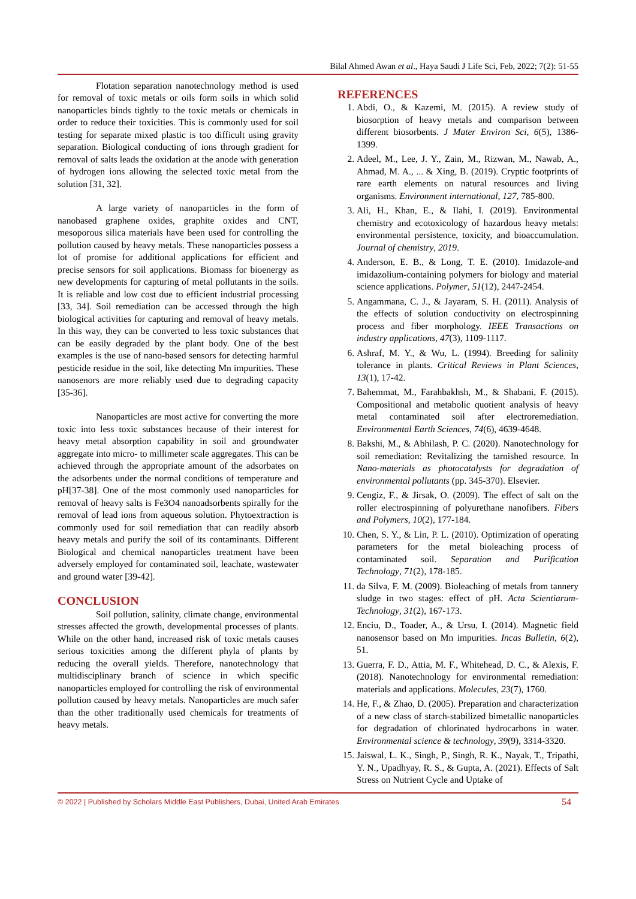Bilal Ahmed Awan et al., Haya Saudi J Life Sci, Feb, 2022; 7(2): 51-55
Flotation separation nanotechnology method is used for removal of toxic metals or oils form soils in which solid nanoparticles binds tightly to the toxic metals or chemicals in order to reduce their toxicities. This is commonly used for soil testing for separate mixed plastic is too difficult using gravity separation. Biological conducting of ions through gradient for removal of salts leads the oxidation at the anode with generation of hydrogen ions allowing the selected toxic metal from the solution [31, 32].
A large variety of nanoparticles in the form of nanobased graphene oxides, graphite oxides and CNT, mesoporous silica materials have been used for controlling the pollution caused by heavy metals. These nanoparticles possess a lot of promise for additional applications for efficient and precise sensors for soil applications. Biomass for bioenergy as new developments for capturing of metal pollutants in the soils. It is reliable and low cost due to efficient industrial processing [33, 34]. Soil remediation can be accessed through the high biological activities for capturing and removal of heavy metals. In this way, they can be converted to less toxic substances that can be easily degraded by the plant body. One of the best examples is the use of nano-based sensors for detecting harmful pesticide residue in the soil, like detecting Mn impurities. These nanosenors are more reliably used due to degrading capacity [35-36].
Nanoparticles are most active for converting the more toxic into less toxic substances because of their interest for heavy metal absorption capability in soil and groundwater aggregate into micro- to millimeter scale aggregates. This can be achieved through the appropriate amount of the adsorbates on the adsorbents under the normal conditions of temperature and pH[37-38]. One of the most commonly used nanoparticles for removal of heavy salts is Fe3O4 nanoadsorbents spirally for the removal of lead ions from aqueous solution. Phytoextraction is commonly used for soil remediation that can readily absorb heavy metals and purify the soil of its contaminants. Different Biological and chemical nanoparticles treatment have been adversely employed for contaminated soil, leachate, wastewater and ground water [39-42].
CONCLUSION
Soil pollution, salinity, climate change, environmental stresses affected the growth, developmental processes of plants. While on the other hand, increased risk of toxic metals causes serious toxicities among the different phyla of plants by reducing the overall yields. Therefore, nanotechnology that multidisciplinary branch of science in which specific nanoparticles employed for controlling the risk of environmental pollution caused by heavy metals. Nanoparticles are much safer than the other traditionally used chemicals for treatments of heavy metals.
REFERENCES
1. Abdi, O., & Kazemi, M. (2015). A review study of biosorption of heavy metals and comparison between different biosorbents. J Mater Environ Sci, 6(5), 1386-1399.
2. Adeel, M., Lee, J. Y., Zain, M., Rizwan, M., Nawab, A., Ahmad, M. A., ... & Xing, B. (2019). Cryptic footprints of rare earth elements on natural resources and living organisms. Environment international, 127, 785-800.
3. Ali, H., Khan, E., & Ilahi, I. (2019). Environmental chemistry and ecotoxicology of hazardous heavy metals: environmental persistence, toxicity, and bioaccumulation. Journal of chemistry, 2019.
4. Anderson, E. B., & Long, T. E. (2010). Imidazole-and imidazolium-containing polymers for biology and material science applications. Polymer, 51(12), 2447-2454.
5. Angammana, C. J., & Jayaram, S. H. (2011). Analysis of the effects of solution conductivity on electrospinning process and fiber morphology. IEEE Transactions on industry applications, 47(3), 1109-1117.
6. Ashraf, M. Y., & Wu, L. (1994). Breeding for salinity tolerance in plants. Critical Reviews in Plant Sciences, 13(1), 17-42.
7. Bahemmat, M., Farahbakhsh, M., & Shabani, F. (2015). Compositional and metabolic quotient analysis of heavy metal contaminated soil after electroremediation. Environmental Earth Sciences, 74(6), 4639-4648.
8. Bakshi, M., & Abhilash, P. C. (2020). Nanotechnology for soil remediation: Revitalizing the tarnished resource. In Nano-materials as photocatalysts for degradation of environmental pollutants (pp. 345-370). Elsevier.
9. Cengiz, F., & Jirsak, O. (2009). The effect of salt on the roller electrospinning of polyurethane nanofibers. Fibers and Polymers, 10(2), 177-184.
10. Chen, S. Y., & Lin, P. L. (2010). Optimization of operating parameters for the metal bioleaching process of contaminated soil. Separation and Purification Technology, 71(2), 178-185.
11. da Silva, F. M. (2009). Bioleaching of metals from tannery sludge in two stages: effect of pH. Acta Scientiarum-Technology, 31(2), 167-173.
12. Enciu, D., Toader, A., & Ursu, I. (2014). Magnetic field nanosensor based on Mn impurities. Incas Bulletin, 6(2), 51.
13. Guerra, F. D., Attia, M. F., Whitehead, D. C., & Alexis, F. (2018). Nanotechnology for environmental remediation: materials and applications. Molecules, 23(7), 1760.
14. He, F., & Zhao, D. (2005). Preparation and characterization of a new class of starch-stabilized bimetallic nanoparticles for degradation of chlorinated hydrocarbons in water. Environmental science & technology, 39(9), 3314-3320.
15. Jaiswal, L. K., Singh, P., Singh, R. K., Nayak, T., Tripathi, Y. N., Upadhyay, R. S., & Gupta, A. (2021). Effects of Salt Stress on Nutrient Cycle and Uptake of
© 2022 | Published by Scholars Middle East Publishers, Dubai, United Arab Emirates 54